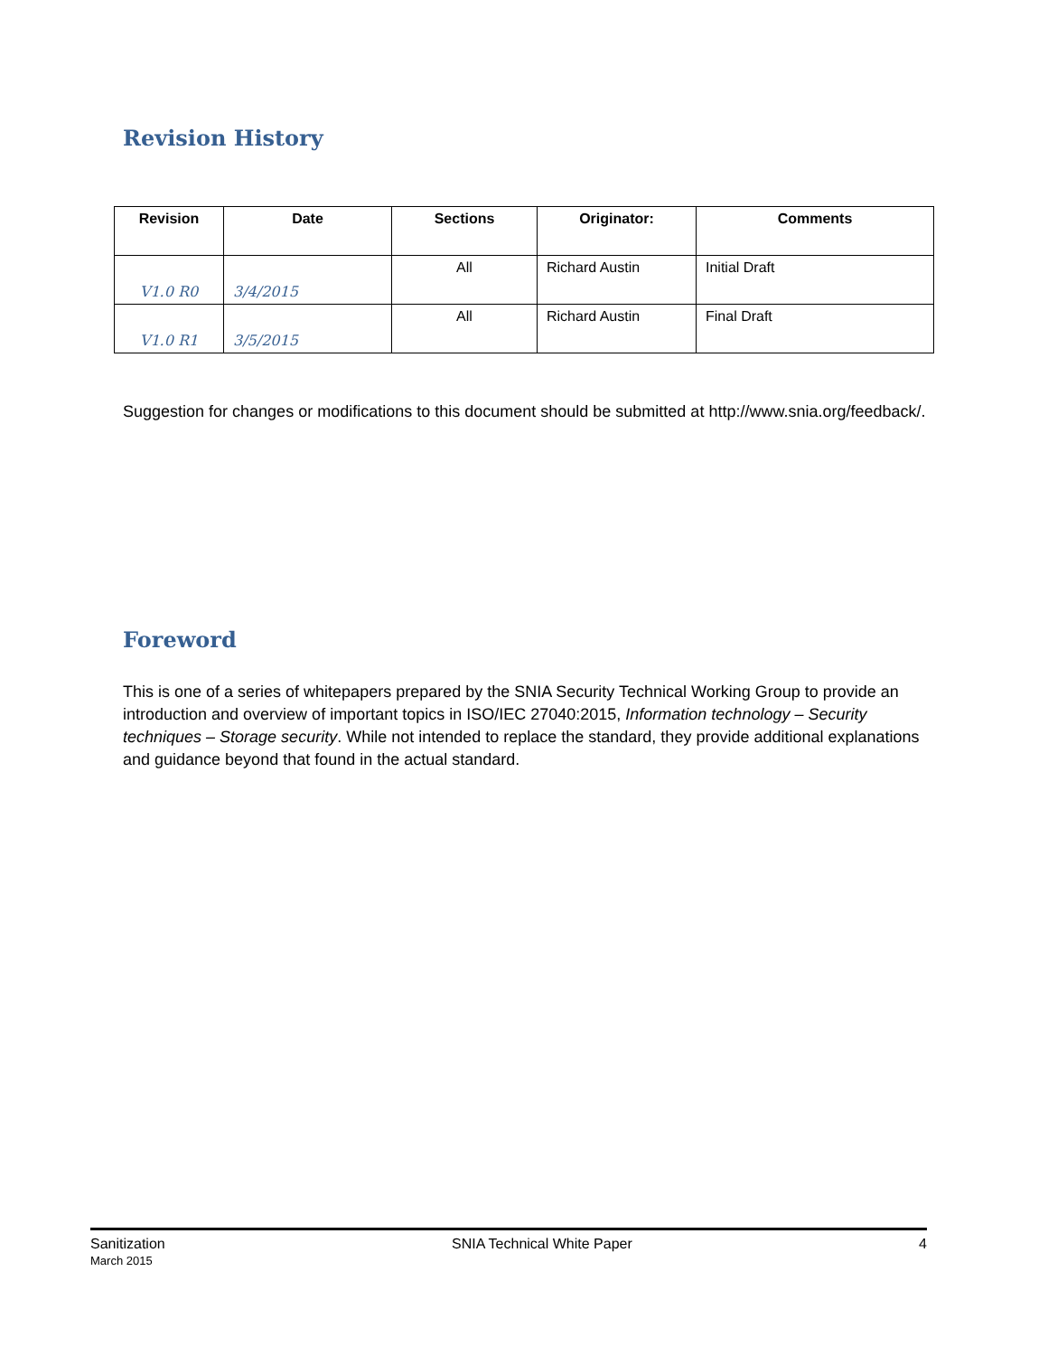Revision History
| Revision | Date | Sections | Originator: | Comments |
| --- | --- | --- | --- | --- |
| V1.0 R0 | 3/4/2015 | All | Richard Austin | Initial Draft |
| V1.0 R1 | 3/5/2015 | All | Richard Austin | Final Draft |
Suggestion for changes or modifications to this document should be submitted at http://www.snia.org/feedback/.
Foreword
This is one of a series of whitepapers prepared by the SNIA Security Technical Working Group to provide an introduction and overview of important topics in ISO/IEC 27040:2015, Information technology – Security techniques – Storage security. While not intended to replace the standard, they provide additional explanations and guidance beyond that found in the actual standard.
Sanitization
March 2015
SNIA Technical White Paper 4